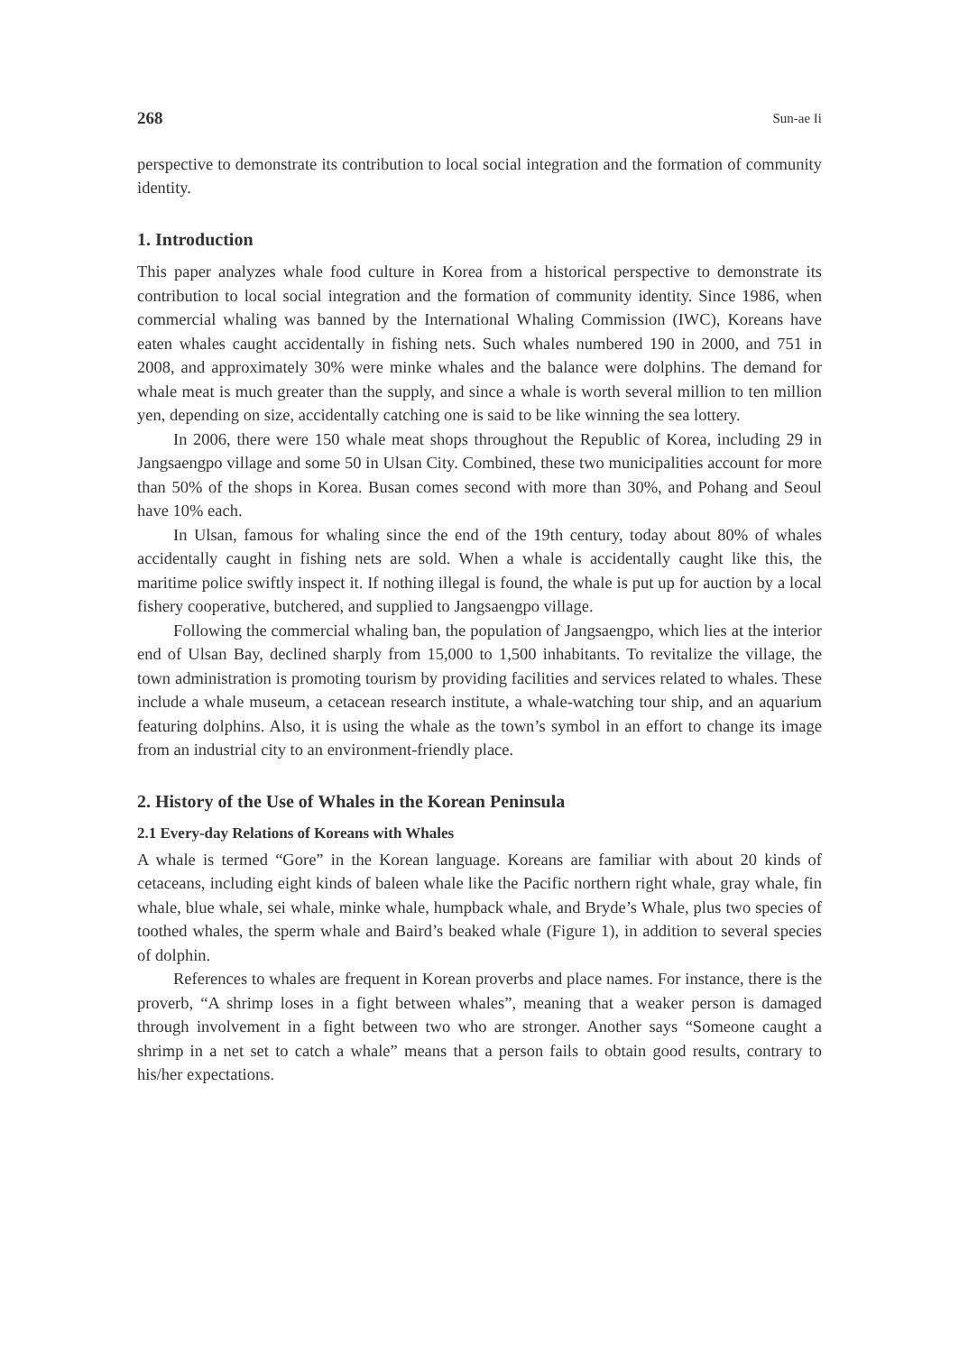268 Sun-ae Ii
perspective to demonstrate its contribution to local social integration and the formation of community identity.
1. Introduction
This paper analyzes whale food culture in Korea from a historical perspective to demonstrate its contribution to local social integration and the formation of community identity. Since 1986, when commercial whaling was banned by the International Whaling Commission (IWC), Koreans have eaten whales caught accidentally in fishing nets. Such whales numbered 190 in 2000, and 751 in 2008, and approximately 30% were minke whales and the balance were dolphins. The demand for whale meat is much greater than the supply, and since a whale is worth several million to ten million yen, depending on size, accidentally catching one is said to be like winning the sea lottery.
In 2006, there were 150 whale meat shops throughout the Republic of Korea, including 29 in Jangsaengpo village and some 50 in Ulsan City. Combined, these two municipalities account for more than 50% of the shops in Korea. Busan comes second with more than 30%, and Pohang and Seoul have 10% each.
In Ulsan, famous for whaling since the end of the 19th century, today about 80% of whales accidentally caught in fishing nets are sold. When a whale is accidentally caught like this, the maritime police swiftly inspect it. If nothing illegal is found, the whale is put up for auction by a local fishery cooperative, butchered, and supplied to Jangsaengpo village.
Following the commercial whaling ban, the population of Jangsaengpo, which lies at the interior end of Ulsan Bay, declined sharply from 15,000 to 1,500 inhabitants. To revitalize the village, the town administration is promoting tourism by providing facilities and services related to whales. These include a whale museum, a cetacean research institute, a whale-watching tour ship, and an aquarium featuring dolphins. Also, it is using the whale as the town’s symbol in an effort to change its image from an industrial city to an environment-friendly place.
2. History of the Use of Whales in the Korean Peninsula
2.1 Every-day Relations of Koreans with Whales
A whale is termed “Gore” in the Korean language. Koreans are familiar with about 20 kinds of cetaceans, including eight kinds of baleen whale like the Pacific northern right whale, gray whale, fin whale, blue whale, sei whale, minke whale, humpback whale, and Bryde’s Whale, plus two species of toothed whales, the sperm whale and Baird’s beaked whale (Figure 1), in addition to several species of dolphin.
References to whales are frequent in Korean proverbs and place names. For instance, there is the proverb, “A shrimp loses in a fight between whales”, meaning that a weaker person is damaged through involvement in a fight between two who are stronger. Another says “Someone caught a shrimp in a net set to catch a whale” means that a person fails to obtain good results, contrary to his/her expectations.